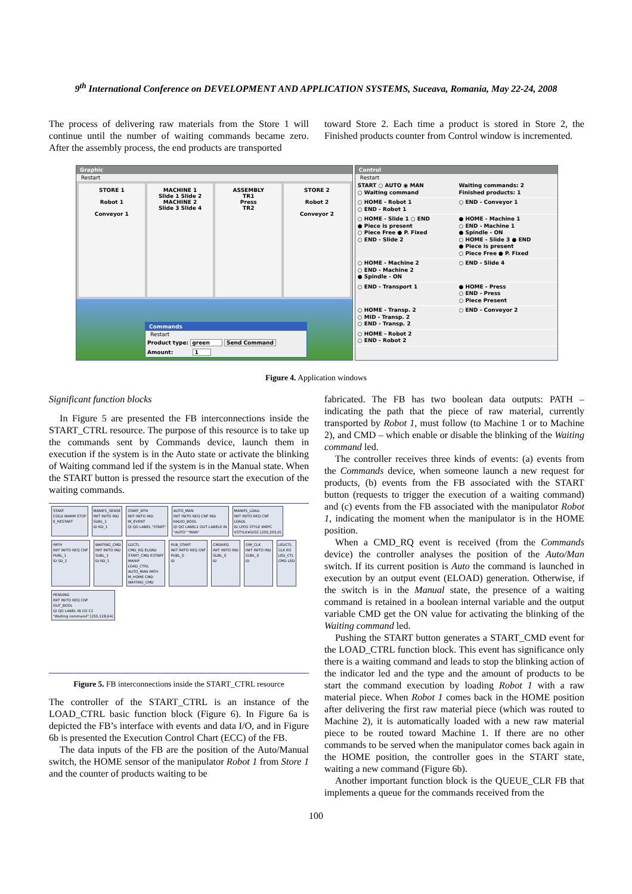9<sup>th</sup> International Conference on DEVELOPMENT AND APPLICATION SYSTEMS, Suceava, Romania, May 22-24, 2008
The process of delivering raw materials from the Store 1 will continue until the number of waiting commands became zero. After the assembly process, the end products are transported
toward Store 2. Each time a product is stored in Store 2, the Finished products counter from Control window is incremented.
Graphic
Restart
STORE 1
Robot 1
Conveyor 1
MACHINE 1
Slide 1 Slide 2
MACHINE 2
Slide 3 Slide 4
ASSEMBLY
TR1
Press
TR2
STORE 2
Robot 2
Conveyor 2
Commands
Restart
Product type: green Send Command
Amount: 1
Control
Restart
START ○ AUTO ◉ MAN
○ Waiting command
Waiting commands: 2
Finished products: 1
○ HOME - Robot 1
○ END - Robot 1
○ END - Conveyor 1
○ HOME - Slide 1 ○ END
● Piece is present
○ Piece Free ● P. Fixed
○ END - Slide 2
● HOME - Machine 1
○ END - Machine 1
● Spindle - ON
○ HOME - Slide 3 ● END
● Piece is present
○ Piece Free ● P. Fixed
○ HOME - Machine 2
○ END - Machine 2
● Spindle - ON
○ END - Slide 4
○ END - Transport 1
● HOME - Press
○ END - Press
○ Piece Present
○ HOME - Transp. 2
○ MID - Transp. 2
○ END - Transp. 2
○ END - Conveyor 2
○ HOME - Robot 2
○ END - Robot 2
Figure 4. Application windows
Significant function blocks
In Figure 5 are presented the FB interconnections inside the START_CTRL resource. The purpose of this resource is to take up the commands sent by Commands device, launch them in execution if the system is in the Auto state or activate the blinking of Waiting command led if the system is in the Manual state. When the START button is pressed the resource start the execution of the waiting commands.
START
COLD WARM STOP
E_RESTART
MANIP1_SENSE
INIT INITO IND
SUBL_1
ID RD_1
START_BTN
INIT INITO IND
IN_EVENT
QI QO LABEL "START"
AUTO_MAN
INIT INITO REQ CNF IND
RADIO_BOOL
QI QO LABEL1 OUT LABEL0 IN
"AUTO" "MAN"
MANIP1_LOAD
INIT INITO REQ CNF
LOADL
ID LPOS STYLE WKPC
VSTYLE#DISC [255,255,0]
PATH
INIT INITO REQ CNF
PUBL_1
ID SD_1
WAITING_CMD
INIT INITO IND
SUBL_1
ID RD_1
LDCTL
CMD_RQ ELOAD
START_CMD ESTART
MANIP
LOAD_CTRL
AUTO_MAN PATH
M_HOME CMD
WAITING_CMD
PUB_START
INIT INITO REQ CNF
PUBL_0
ID
CMDREQ
INIT INITO IND
SUBL_0
ID
SIM_CLK
INIT INITO IND
SUBL_0
ID
LEDCTL
CLK EO
LED_CTL
CMD LED
PENDING
INIT INITO REQ CNF
OUT_BOOL
QI QO LABEL IN CO C1
"Waiting command" [255,128,64]
Figure 5. FB interconnections inside the START_CTRL resource
The controller of the START_CTRL is an instance of the LOAD_CTRL basic function block (Figure 6). In Figure 6a is depicted the FB’s interface with events and data I/O, and in Figure 6b is presented the Execution Control Chart (ECC) of the FB.
The data inputs of the FB are the position of the Auto/Manual switch, the HOME sensor of the manipulator Robot 1 from Store 1 and the counter of products waiting to be
fabricated. The FB has two boolean data outputs: PATH – indicating the path that the piece of raw material, currently transported by Robot 1, must follow (to Machine 1 or to Machine 2), and CMD – which enable or disable the blinking of the Waiting command led.
The controller receives three kinds of events: (a) events from the Commands device, when someone launch a new request for products, (b) events from the FB associated with the START button (requests to trigger the execution of a waiting command) and (c) events from the FB associated with the manipulator Robot 1, indicating the moment when the manipulator is in the HOME position.
When a CMD_RQ event is received (from the Commands device) the controller analyses the position of the Auto/Man switch. If its current position is Auto the command is launched in execution by an output event (ELOAD) generation. Otherwise, if the switch is in the Manual state, the presence of a waiting command is retained in a boolean internal variable and the output variable CMD get the ON value for activating the blinking of the Waiting command led.
Pushing the START button generates a START_CMD event for the LOAD_CTRL function block. This event has significance only there is a waiting command and leads to stop the blinking action of the indicator led and the type and the amount of products to be start the command execution by loading Robot 1 with a raw material piece. When Robot 1 comes back in the HOME position after delivering the first raw material piece (which was routed to Machine 2), it is automatically loaded with a new raw material piece to be routed toward Machine 1. If there are no other commands to be served when the manipulator comes back again in the HOME position, the controller goes in the START state, waiting a new command (Figure 6b).
Another important function block is the QUEUE_CLR FB that implements a queue for the commands received from the
100